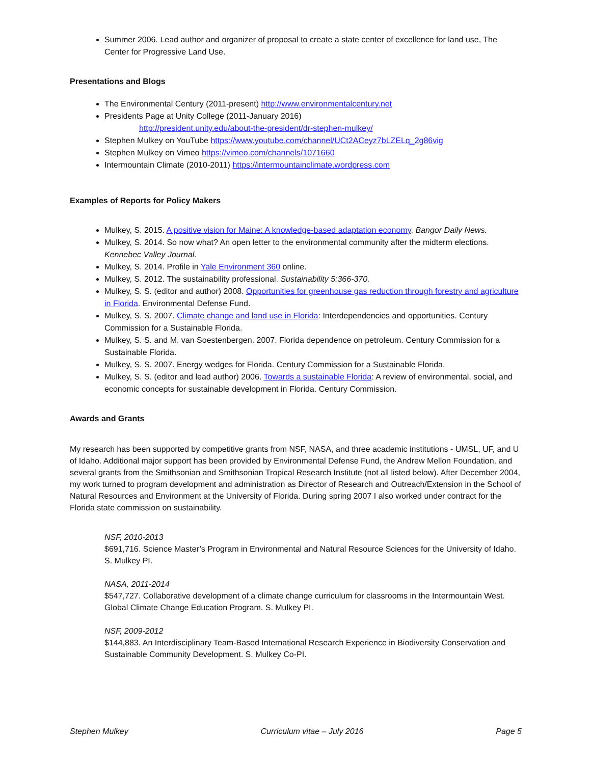Summer 2006. Lead author and organizer of proposal to create a state center of excellence for land use, The Center for Progressive Land Use.
Presentations and Blogs
The Environmental Century (2011-present) http://www.environmentalcentury.net
Presidents Page at Unity College (2011-January 2016)
http://president.unity.edu/about-the-president/dr-stephen-mulkey/
Stephen Mulkey on YouTube https://www.youtube.com/channel/UCt2ACeyz7bLZELq_2g86vig
Stephen Mulkey on Vimeo https://vimeo.com/channels/1071660
Intermountain Climate (2010-2011) https://intermountainclimate.wordpress.com
Examples of Reports for Policy Makers
Mulkey, S. 2015. A positive vision for Maine: A knowledge-based adaptation economy. Bangor Daily News.
Mulkey, S. 2014. So now what? An open letter to the environmental community after the midterm elections. Kennebec Valley Journal.
Mulkey, S. 2014. Profile in Yale Environment 360 online.
Mulkey, S. 2012. The sustainability professional. Sustainability 5:366-370.
Mulkey, S. S. (editor and author) 2008. Opportunities for greenhouse gas reduction through forestry and agriculture in Florida. Environmental Defense Fund.
Mulkey, S. S. 2007. Climate change and land use in Florida: Interdependencies and opportunities. Century Commission for a Sustainable Florida.
Mulkey, S. S. and M. van Soestenbergen. 2007. Florida dependence on petroleum. Century Commission for a Sustainable Florida.
Mulkey, S. S. 2007. Energy wedges for Florida. Century Commission for a Sustainable Florida.
Mulkey, S. S. (editor and lead author) 2006. Towards a sustainable Florida: A review of environmental, social, and economic concepts for sustainable development in Florida. Century Commission.
Awards and Grants
My research has been supported by competitive grants from NSF, NASA, and three academic institutions - UMSL, UF, and U of Idaho. Additional major support has been provided by Environmental Defense Fund, the Andrew Mellon Foundation, and several grants from the Smithsonian and Smithsonian Tropical Research Institute (not all listed below). After December 2004, my work turned to program development and administration as Director of Research and Outreach/Extension in the School of Natural Resources and Environment at the University of Florida. During spring 2007 I also worked under contract for the Florida state commission on sustainability.
NSF, 2010-2013
$691,716. Science Master’s Program in Environmental and Natural Resource Sciences for the University of Idaho. S. Mulkey PI.
NASA, 2011-2014
$547,727. Collaborative development of a climate change curriculum for classrooms in the Intermountain West. Global Climate Change Education Program. S. Mulkey PI.
NSF, 2009-2012
$144,883. An Interdisciplinary Team-Based International Research Experience in Biodiversity Conservation and Sustainable Community Development. S. Mulkey Co-PI.
Stephen Mulkey Curriculum vitae – July 2016 Page 5